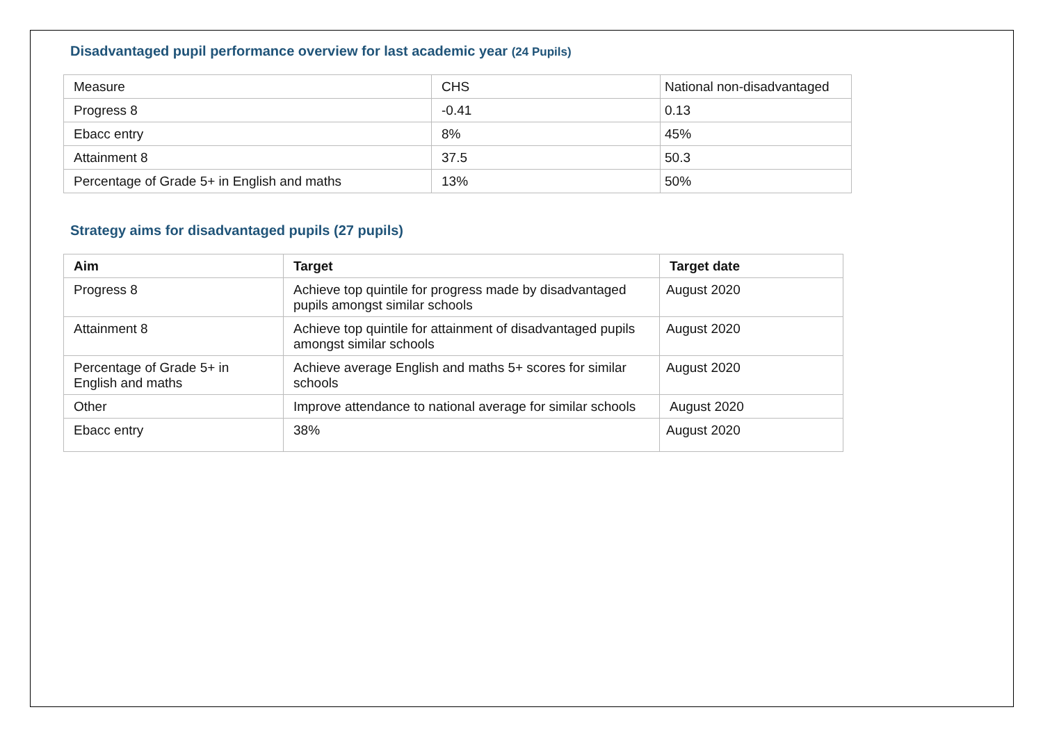Disadvantaged pupil performance overview for last academic year (24 Pupils)
| Measure | CHS | National non-disadvantaged |
| Progress 8 | -0.41 | 0.13 |
| Ebacc entry | 8% | 45% |
| Attainment 8 | 37.5 | 50.3 |
| Percentage of Grade 5+ in English and maths | 13% | 50% |
Strategy aims for disadvantaged pupils (27 pupils)
| Aim | Target | Target date |
| --- | --- | --- |
| Progress 8 | Achieve top quintile for progress made by disadvantaged pupils amongst similar schools | August 2020 |
| Attainment 8 | Achieve top quintile for attainment of disadvantaged pupils amongst similar schools | August 2020 |
| Percentage of Grade 5+ in English and maths | Achieve average English and maths 5+ scores for similar schools | August 2020 |
| Other | Improve attendance to national average for similar schools | August 2020 |
| Ebacc entry | 38% | August 2020 |